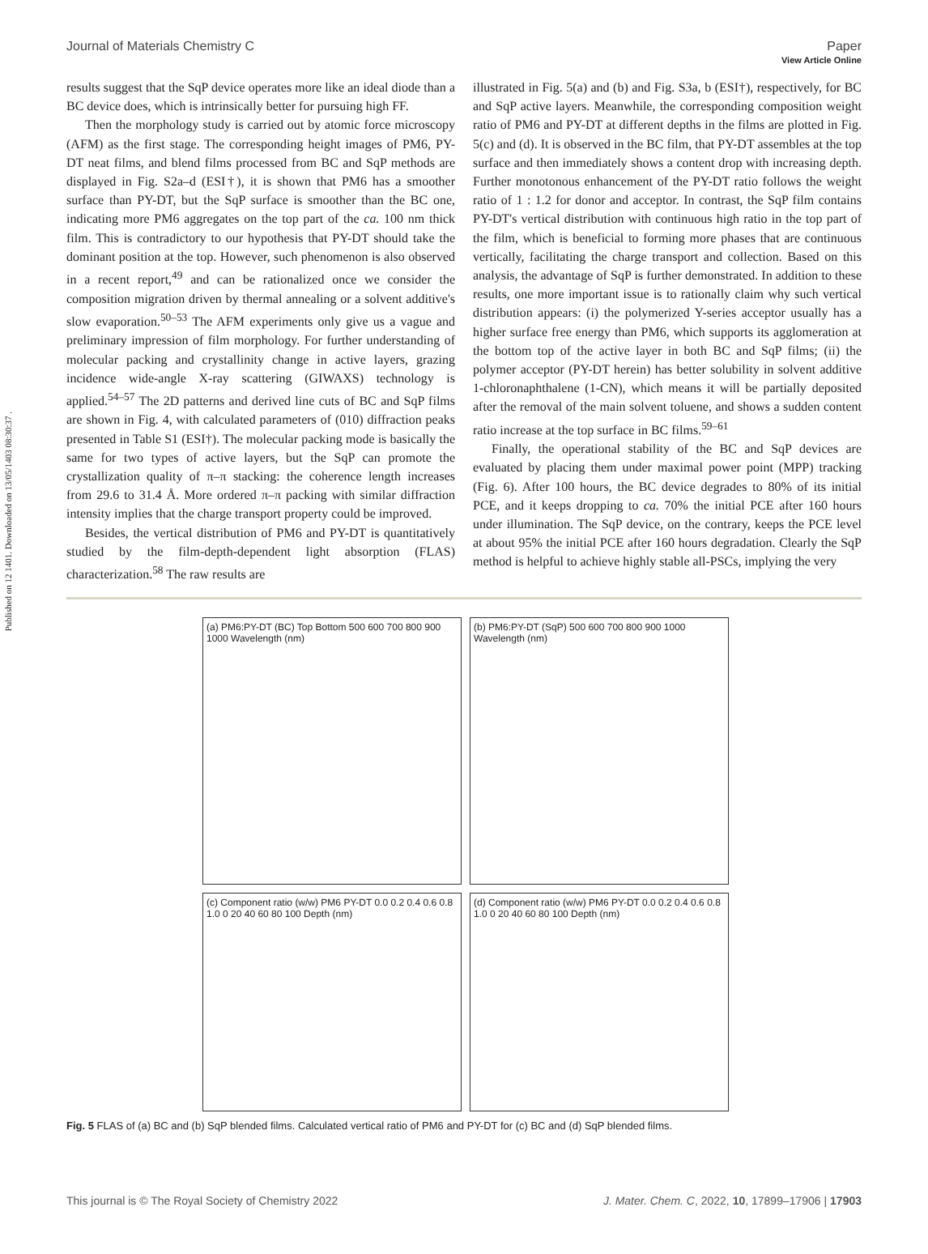Published on 12 1401. Downloaded on 13/05/1403 08:30:37 .
View Article Online
Journal of Materials Chemistry C Paper
results suggest that the SqP device operates more like an ideal diode than a BC device does, which is intrinsically better for pursuing high FF.
Then the morphology study is carried out by atomic force microscopy (AFM) as the first stage. The corresponding height images of PM6, PY-DT neat films, and blend films processed from BC and SqP methods are displayed in Fig. S2a–d (ESI†), it is shown that PM6 has a smoother surface than PY-DT, but the SqP surface is smoother than the BC one, indicating more PM6 aggregates on the top part of the ca. 100 nm thick film. This is contradictory to our hypothesis that PY-DT should take the dominant position at the top. However, such phenomenon is also observed in a recent report,<sup>49</sup> and can be rationalized once we consider the composition migration driven by thermal annealing or a solvent additive's slow evaporation.<sup>50–53</sup> The AFM experiments only give us a vague and preliminary impression of film morphology. For further understanding of molecular packing and crystallinity change in active layers, grazing incidence wide-angle X-ray scattering (GIWAXS) technology is applied.<sup>54–57</sup> The 2D patterns and derived line cuts of BC and SqP films are shown in Fig. 4, with calculated parameters of (010) diffraction peaks presented in Table S1 (ESI†). The molecular packing mode is basically the same for two types of active layers, but the SqP can promote the crystallization quality of π–π stacking: the coherence length increases from 29.6 to 31.4 Å. More ordered π–π packing with similar diffraction intensity implies that the charge transport property could be improved.
Besides, the vertical distribution of PM6 and PY-DT is quantitatively studied by the film-depth-dependent light absorption (FLAS) characterization.<sup>58</sup> The raw results are
illustrated in Fig. 5(a) and (b) and Fig. S3a, b (ESI†), respectively, for BC and SqP active layers. Meanwhile, the corresponding composition weight ratio of PM6 and PY-DT at different depths in the films are plotted in Fig. 5(c) and (d). It is observed in the BC film, that PY-DT assembles at the top surface and then immediately shows a content drop with increasing depth. Further monotonous enhancement of the PY-DT ratio follows the weight ratio of 1 : 1.2 for donor and acceptor. In contrast, the SqP film contains PY-DT's vertical distribution with continuous high ratio in the top part of the film, which is beneficial to forming more phases that are continuous vertically, facilitating the charge transport and collection. Based on this analysis, the advantage of SqP is further demonstrated. In addition to these results, one more important issue is to rationally claim why such vertical distribution appears: (i) the polymerized Y-series acceptor usually has a higher surface free energy than PM6, which supports its agglomeration at the bottom top of the active layer in both BC and SqP films; (ii) the polymer acceptor (PY-DT herein) has better solubility in solvent additive 1-chloronaphthalene (1-CN), which means it will be partially deposited after the removal of the main solvent toluene, and shows a sudden content ratio increase at the top surface in BC films.<sup>59–61</sup>
Finally, the operational stability of the BC and SqP devices are evaluated by placing them under maximal power point (MPP) tracking (Fig. 6). After 100 hours, the BC device degrades to 80% of its initial PCE, and it keeps dropping to ca. 70% the initial PCE after 160 hours under illumination. The SqP device, on the contrary, keeps the PCE level at about 95% the initial PCE after 160 hours degradation. Clearly the SqP method is helpful to achieve highly stable all-PSCs, implying the very
(a) PM6:PY-DT (BC) Top Bottom 500 600 700 800 900 1000 Wavelength (nm)
(b) PM6:PY-DT (SqP) 500 600 700 800 900 1000 Wavelength (nm)
(c) Component ratio (w/w) PM6 PY-DT 0.0 0.2 0.4 0.6 0.8 1.0 0 20 40 60 80 100 Depth (nm)
(d) Component ratio (w/w) PM6 PY-DT 0.0 0.2 0.4 0.6 0.8 1.0 0 20 40 60 80 100 Depth (nm)
Fig. 5 FLAS of (a) BC and (b) SqP blended films. Calculated vertical ratio of PM6 and PY-DT for (c) BC and (d) SqP blended films.
This journal is © The Royal Society of Chemistry 2022 J. Mater. Chem. C, 2022, 10, 17899–17906 | 17903